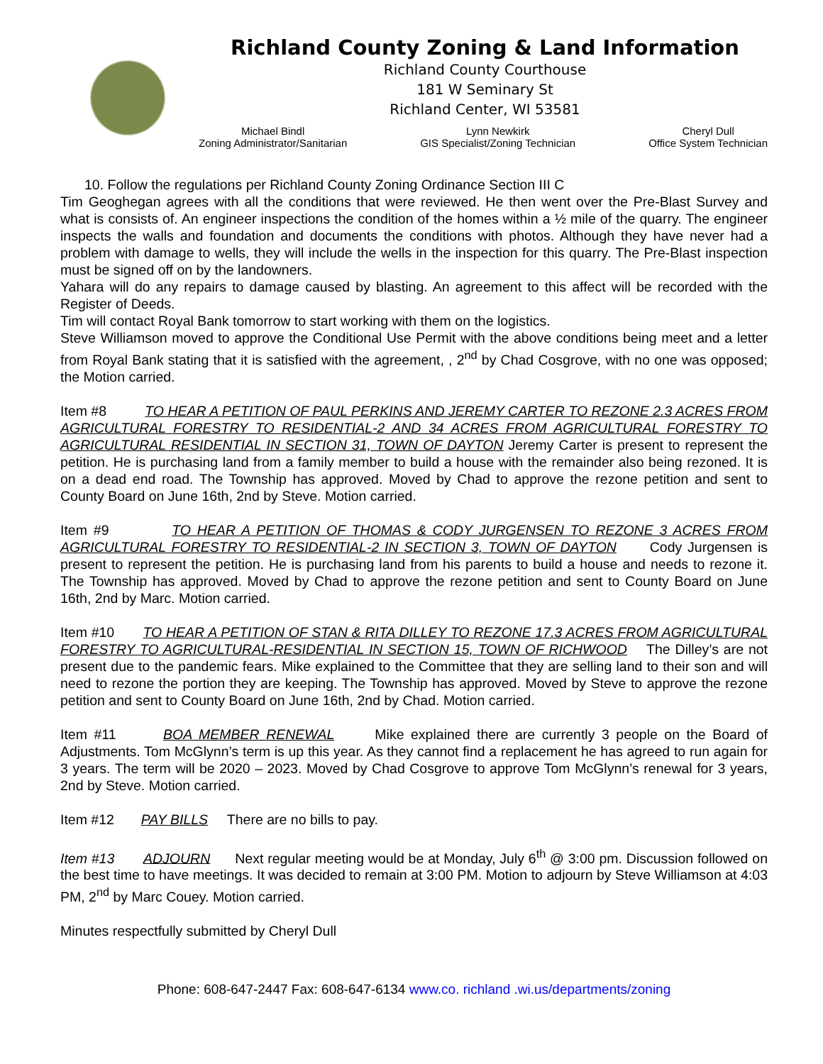Richland County Zoning & Land Information
Richland County Courthouse
181 W Seminary St
Richland Center, WI 53581
Michael Bindl
Zoning Administrator/Sanitarian
Lynn Newkirk
GIS Specialist/Zoning Technician
Cheryl Dull
Office System Technician
10. Follow the regulations per Richland County Zoning Ordinance Section III C
Tim Geoghegan agrees with all the conditions that were reviewed. He then went over the Pre-Blast Survey and what is consists of. An engineer inspections the condition of the homes within a ½ mile of the quarry. The engineer inspects the walls and foundation and documents the conditions with photos. Although they have never had a problem with damage to wells, they will include the wells in the inspection for this quarry. The Pre-Blast inspection must be signed off on by the landowners.
Yahara will do any repairs to damage caused by blasting. An agreement to this affect will be recorded with the Register of Deeds.
Tim will contact Royal Bank tomorrow to start working with them on the logistics.
Steve Williamson moved to approve the Conditional Use Permit with the above conditions being meet and a letter from Royal Bank stating that it is satisfied with the agreement, , 2<sup>nd</sup> by Chad Cosgrove, with no one was opposed; the Motion carried.
Item #8 TO HEAR A PETITION OF PAUL PERKINS AND JEREMY CARTER TO REZONE 2.3 ACRES FROM AGRICULTURAL FORESTRY TO RESIDENTIAL-2 AND 34 ACRES FROM AGRICULTURAL FORESTRY TO AGRICULTURAL RESIDENTIAL IN SECTION 31, TOWN OF DAYTON Jeremy Carter is present to represent the petition. He is purchasing land from a family member to build a house with the remainder also being rezoned. It is on a dead end road. The Township has approved. Moved by Chad to approve the rezone petition and sent to County Board on June 16th, 2nd by Steve. Motion carried.
Item #9 TO HEAR A PETITION OF THOMAS & CODY JURGENSEN TO REZONE 3 ACRES FROM AGRICULTURAL FORESTRY TO RESIDENTIAL-2 IN SECTION 3, TOWN OF DAYTON Cody Jurgensen is present to represent the petition. He is purchasing land from his parents to build a house and needs to rezone it. The Township has approved. Moved by Chad to approve the rezone petition and sent to County Board on June 16th, 2nd by Marc. Motion carried.
Item #10 TO HEAR A PETITION OF STAN & RITA DILLEY TO REZONE 17.3 ACRES FROM AGRICULTURAL FORESTRY TO AGRICULTURAL-RESIDENTIAL IN SECTION 15, TOWN OF RICHWOOD The Dilley’s are not present due to the pandemic fears. Mike explained to the Committee that they are selling land to their son and will need to rezone the portion they are keeping. The Township has approved. Moved by Steve to approve the rezone petition and sent to County Board on June 16th, 2nd by Chad. Motion carried.
Item #11 BOA MEMBER RENEWAL Mike explained there are currently 3 people on the Board of Adjustments. Tom McGlynn’s term is up this year. As they cannot find a replacement he has agreed to run again for 3 years. The term will be 2020 – 2023. Moved by Chad Cosgrove to approve Tom McGlynn’s renewal for 3 years, 2nd by Steve. Motion carried.
Item #12 PAY BILLS There are no bills to pay.
Item #13 ADJOURN Next regular meeting would be at Monday, July 6<sup>th</sup> @ 3:00 pm. Discussion followed on the best time to have meetings. It was decided to remain at 3:00 PM. Motion to adjourn by Steve Williamson at 4:03 PM, 2<sup>nd</sup> by Marc Couey. Motion carried.
Minutes respectfully submitted by Cheryl Dull
Phone: 608-647-2447 Fax: 608-647-6134 www.co. richland .wi.us/departments/zoning